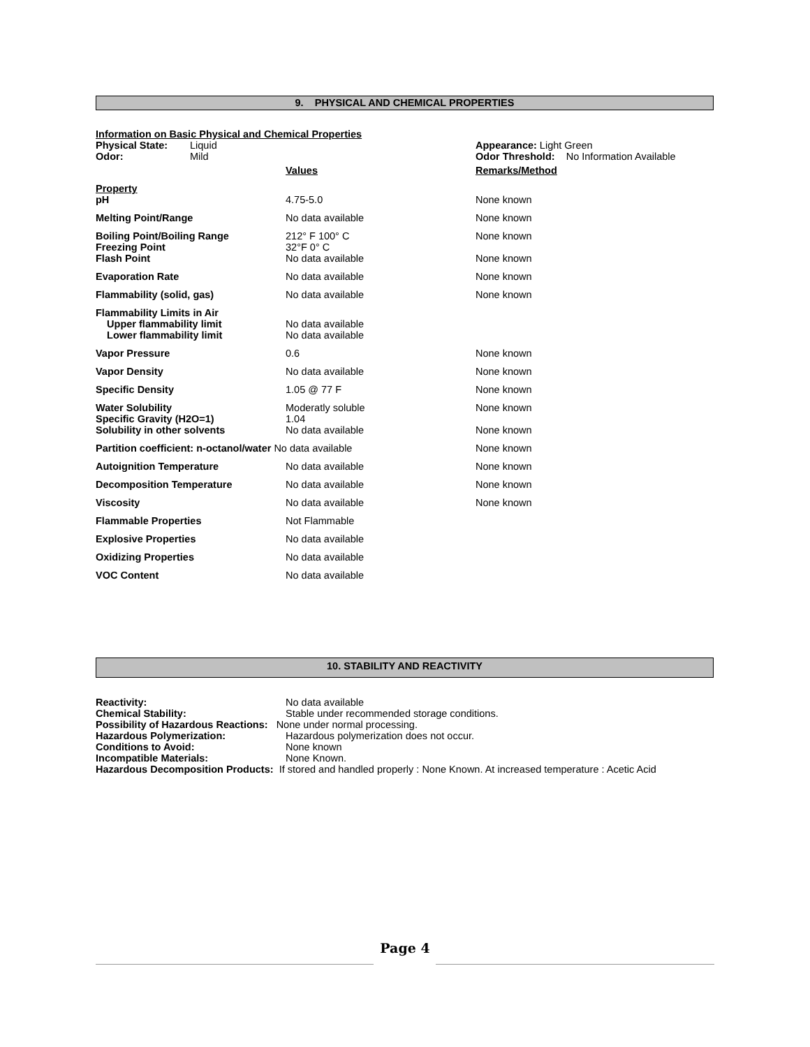9. PHYSICAL AND CHEMICAL PROPERTIES
| Information on Basic Physical and Chemical Properties | | | |
| Physical State: | Liquid | Appearance: Light Green | |
| Odor: | Mild | Odor Threshold: No Information Available | |
| | Values | Remarks/Method |
| Property pH | 4.75-5.0 | None known |
| Melting Point/Range | No data available | None known |
| Boiling Point/Boiling Range Freezing Point | 212° F 100° C 32°F 0° C | None known |
| Flash Point | No data available | None known |
| Evaporation Rate | No data available | None known |
| Flammability (solid, gas) | No data available | None known |
| Flammability Limits in Air Upper flammability limit Lower flammability limit | No data available No data available | |
| Vapor Pressure | 0.6 | None known |
| Vapor Density | No data available | None known |
| Specific Density | 1.05 @ 77 F | None known |
| Water Solubility Specific Gravity (H2O=1) | Moderatly soluble 1.04 | None known |
| Solubility in other solvents | No data available | None known |
| Partition coefficient: n-octanol/water No data available | | None known |
| Autoignition Temperature | No data available | None known |
| Decomposition Temperature | No data available | None known |
| Viscosity | No data available | None known |
| Flammable Properties | Not Flammable | |
| Explosive Properties | No data available | |
| Oxidizing Properties | No data available | |
| VOC Content | No data available | |
10. STABILITY AND REACTIVITY
| Reactivity: | No data available |
| Chemical Stability: | Stable under recommended storage conditions. |
| Possibility of Hazardous Reactions: None under normal processing. | |
| Hazardous Polymerization: | Hazardous polymerization does not occur. |
| Conditions to Avoid: | None known |
| Incompatible Materials: | None Known. |
| Hazardous Decomposition Products: If stored and handled properly : None Known. At increased temperature : Acetic Acid | |
Page 4